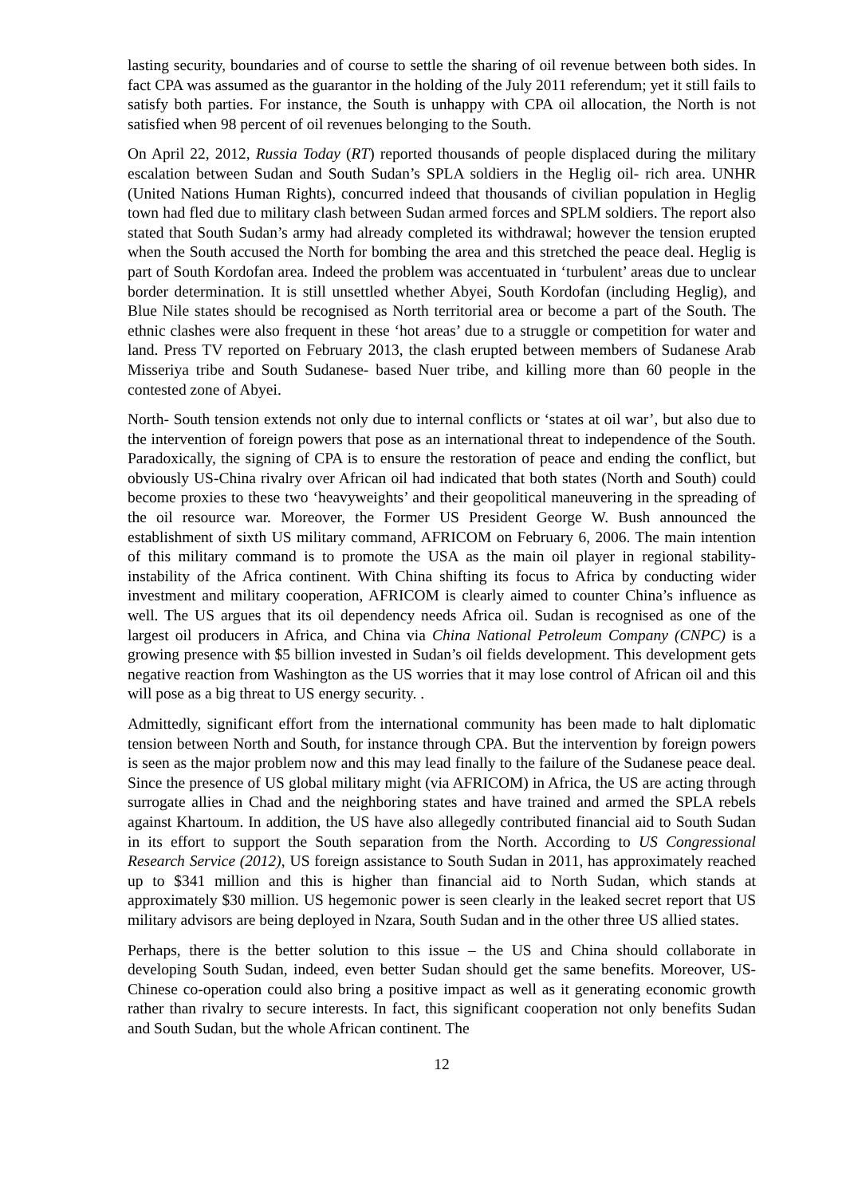lasting security, boundaries and of course to settle the sharing of oil revenue between both sides. In fact CPA was assumed as the guarantor in the holding of the July 2011 referendum; yet it still fails to satisfy both parties. For instance, the South is unhappy with CPA oil allocation, the North is not satisfied when 98 percent of oil revenues belonging to the South.
On April 22, 2012, Russia Today (RT) reported thousands of people displaced during the military escalation between Sudan and South Sudan’s SPLA soldiers in the Heglig oil- rich area. UNHR (United Nations Human Rights), concurred indeed that thousands of civilian population in Heglig town had fled due to military clash between Sudan armed forces and SPLM soldiers. The report also stated that South Sudan’s army had already completed its withdrawal; however the tension erupted when the South accused the North for bombing the area and this stretched the peace deal. Heglig is part of South Kordofan area. Indeed the problem was accentuated in ‘turbulent’ areas due to unclear border determination. It is still unsettled whether Abyei, South Kordofan (including Heglig), and Blue Nile states should be recognised as North territorial area or become a part of the South. The ethnic clashes were also frequent in these ‘hot areas’ due to a struggle or competition for water and land. Press TV reported on February 2013, the clash erupted between members of Sudanese Arab Misseriya tribe and South Sudanese- based Nuer tribe, and killing more than 60 people in the contested zone of Abyei.
North- South tension extends not only due to internal conflicts or ‘states at oil war’, but also due to the intervention of foreign powers that pose as an international threat to independence of the South. Paradoxically, the signing of CPA is to ensure the restoration of peace and ending the conflict, but obviously US-China rivalry over African oil had indicated that both states (North and South) could become proxies to these two ‘heavyweights’ and their geopolitical maneuvering in the spreading of the oil resource war. Moreover, the Former US President George W. Bush announced the establishment of sixth US military command, AFRICOM on February 6, 2006. The main intention of this military command is to promote the USA as the main oil player in regional stability-instability of the Africa continent. With China shifting its focus to Africa by conducting wider investment and military cooperation, AFRICOM is clearly aimed to counter China’s influence as well. The US argues that its oil dependency needs Africa oil. Sudan is recognised as one of the largest oil producers in Africa, and China via China National Petroleum Company (CNPC) is a growing presence with $5 billion invested in Sudan’s oil fields development. This development gets negative reaction from Washington as the US worries that it may lose control of African oil and this will pose as a big threat to US energy security. .
Admittedly, significant effort from the international community has been made to halt diplomatic tension between North and South, for instance through CPA. But the intervention by foreign powers is seen as the major problem now and this may lead finally to the failure of the Sudanese peace deal. Since the presence of US global military might (via AFRICOM) in Africa, the US are acting through surrogate allies in Chad and the neighboring states and have trained and armed the SPLA rebels against Khartoum. In addition, the US have also allegedly contributed financial aid to South Sudan in its effort to support the South separation from the North. According to US Congressional Research Service (2012), US foreign assistance to South Sudan in 2011, has approximately reached up to $341 million and this is higher than financial aid to North Sudan, which stands at approximately $30 million. US hegemonic power is seen clearly in the leaked secret report that US military advisors are being deployed in Nzara, South Sudan and in the other three US allied states.
Perhaps, there is the better solution to this issue – the US and China should collaborate in developing South Sudan, indeed, even better Sudan should get the same benefits. Moreover, US-Chinese co-operation could also bring a positive impact as well as it generating economic growth rather than rivalry to secure interests. In fact, this significant cooperation not only benefits Sudan and South Sudan, but the whole African continent. The
12